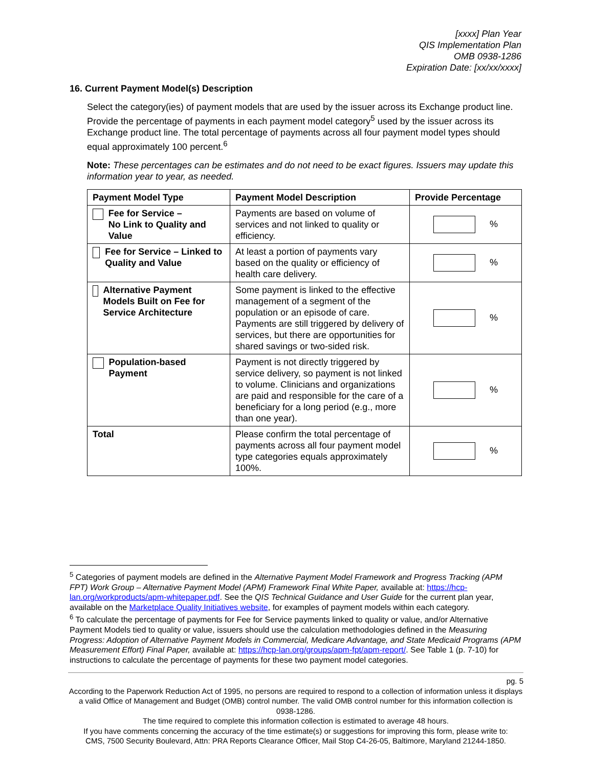[xxxx] Plan Year
QIS Implementation Plan
OMB 0938-1286
Expiration Date: [xx/xx/xxxx]
16. Current Payment Model(s) Description
Select the category(ies) of payment models that are used by the issuer across its Exchange product line. Provide the percentage of payments in each payment model category<sup>5</sup> used by the issuer across its Exchange product line. The total percentage of payments across all four payment model types should equal approximately 100 percent.<sup>6</sup>
Note: These percentages can be estimates and do not need to be exact figures. Issuers may update this information year to year, as needed.
| Payment Model Type | Payment Model Description | Provide Percentage |
| --- | --- | --- |
| Fee for Service – No Link to Quality and Value | Payments are based on volume of services and not linked to quality or efficiency. | % |
| Fee for Service – Linked to Quality and Value | At least a portion of payments vary based on the quality or efficiency of health care delivery. | % |
| Alternative Payment Models Built on Fee for Service Architecture | Some payment is linked to the effective management of a segment of the population or an episode of care. Payments are still triggered by delivery of services, but there are opportunities for shared savings or two-sided risk. | % |
| Population-based Payment | Payment is not directly triggered by service delivery, so payment is not linked to volume. Clinicians and organizations are paid and responsible for the care of a beneficiary for a long period (e.g., more than one year). | % |
| Total | Please confirm the total percentage of payments across all four payment model type categories equals approximately 100%. | % |
<sup>5</sup> Categories of payment models are defined in the Alternative Payment Model Framework and Progress Tracking (APM FPT) Work Group – Alternative Payment Model (APM) Framework Final White Paper, available at: https://hcp-lan.org/workproducts/apm-whitepaper.pdf. See the QIS Technical Guidance and User Guide for the current plan year, available on the Marketplace Quality Initiatives website, for examples of payment models within each category.
<sup>6</sup> To calculate the percentage of payments for Fee for Service payments linked to quality or value, and/or Alternative Payment Models tied to quality or value, issuers should use the calculation methodologies defined in the Measuring Progress: Adoption of Alternative Payment Models in Commercial, Medicare Advantage, and State Medicaid Programs (APM Measurement Effort) Final Paper, available at: https://hcp-lan.org/groups/apm-fpt/apm-report/. See Table 1 (p. 7-10) for instructions to calculate the percentage of payments for these two payment model categories.
pg. 5
According to the Paperwork Reduction Act of 1995, no persons are required to respond to a collection of information unless it displays a valid Office of Management and Budget (OMB) control number. The valid OMB control number for this information collection is 0938-1286.
The time required to complete this information collection is estimated to average 48 hours.
If you have comments concerning the accuracy of the time estimate(s) or suggestions for improving this form, please write to:
CMS, 7500 Security Boulevard, Attn: PRA Reports Clearance Officer, Mail Stop C4-26-05, Baltimore, Maryland 21244-1850.